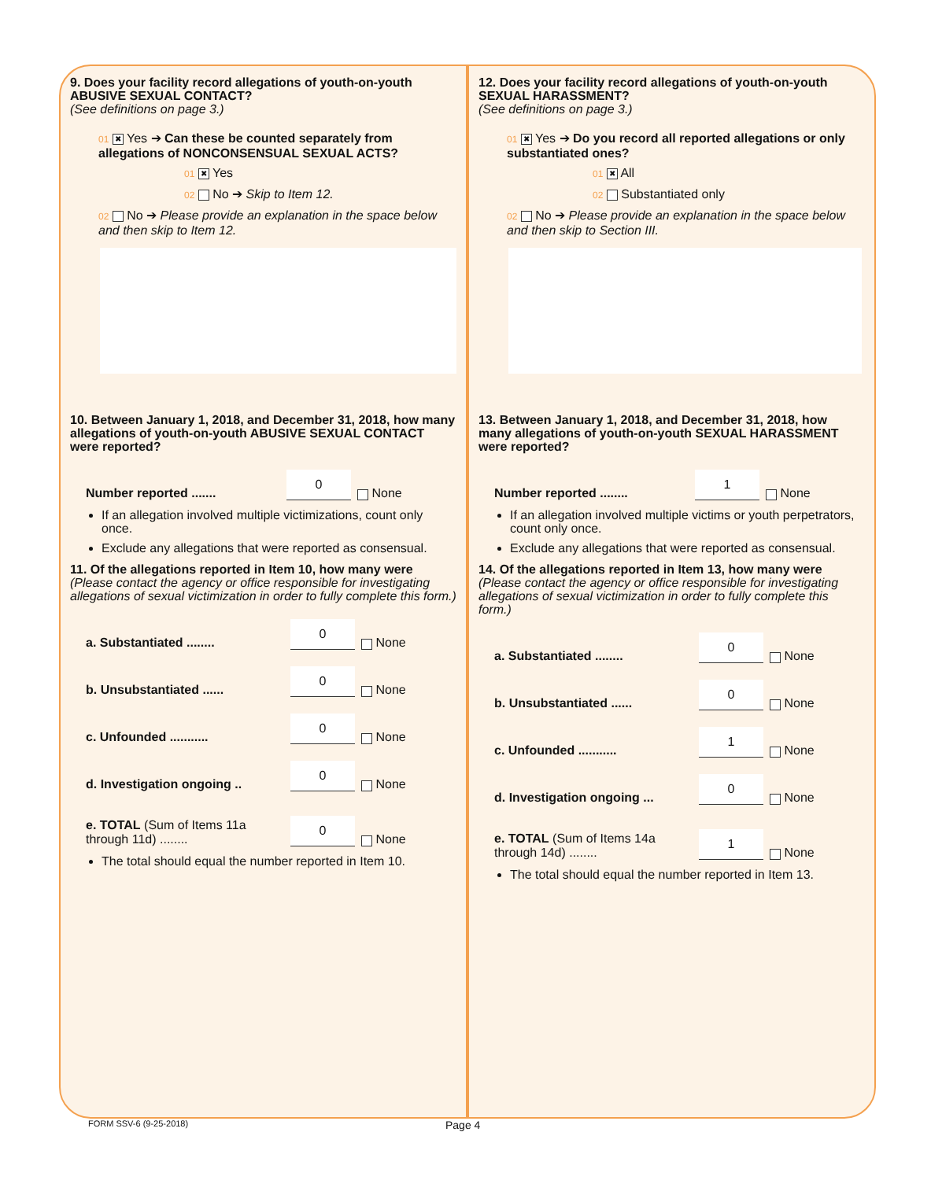9. Does your facility record allegations of youth-on-youth ABUSIVE SEXUAL CONTACT?
(See definitions on page 3.)
01 ✖ Yes ➔ Can these be counted separately from allegations of NONCONSENSUAL SEXUAL ACTS?
01 ✖ Yes
02 No ➔ Skip to Item 12.
02 No ➔ Please provide an explanation in the space below and then skip to Item 12.
10. Between January 1, 2018, and December 31, 2018, how many allegations of youth-on-youth ABUSIVE SEXUAL CONTACT were reported?
Number reported ....... 0 None
If an allegation involved multiple victimizations, count only once.
Exclude any allegations that were reported as consensual.
11. Of the allegations reported in Item 10, how many were (Please contact the agency or office responsible for investigating allegations of sexual victimization in order to fully complete this form.)
a. Substantiated ........ 0 None
b. Unsubstantiated ...... 0 None
c. Unfounded ........... 0 None
d. Investigation ongoing .. 0 None
e. TOTAL (Sum of Items 11a through 11d) ........ 0 None
The total should equal the number reported in Item 10.
12. Does your facility record allegations of youth-on-youth SEXUAL HARASSMENT?
(See definitions on page 3.)
01 ✖ Yes ➔ Do you record all reported allegations or only substantiated ones?
01 ✖ All
02 Substantiated only
02 No ➔ Please provide an explanation in the space below and then skip to Section III.
13. Between January 1, 2018, and December 31, 2018, how many allegations of youth-on-youth SEXUAL HARASSMENT were reported?
Number reported ........ 1 None
If an allegation involved multiple victims or youth perpetrators, count only once.
Exclude any allegations that were reported as consensual.
14. Of the allegations reported in Item 13, how many were (Please contact the agency or office responsible for investigating allegations of sexual victimization in order to fully complete this form.)
a. Substantiated ........ 0 None
b. Unsubstantiated ...... 0 None
c. Unfounded ........... 1 None
d. Investigation ongoing ... 0 None
e. TOTAL (Sum of Items 14a through 14d) ........ 1 None
The total should equal the number reported in Item 13.
FORM SSV-6 (9-25-2018) Page 4